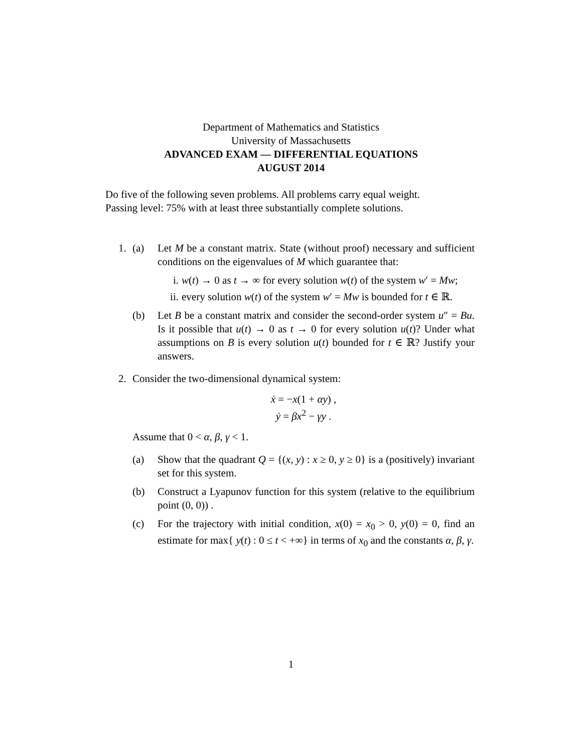Department of Mathematics and Statistics
University of Massachusetts
ADVANCED EXAM — DIFFERENTIAL EQUATIONS
AUGUST 2014
Do five of the following seven problems. All problems carry equal weight.
Passing level: 75% with at least three substantially complete solutions.
1. (a) Let M be a constant matrix. State (without proof) necessary and sufficient conditions on the eigenvalues of M which guarantee that:
i. w(t) → 0 as t → ∞ for every solution w(t) of the system w′ = Mw;
ii. every solution w(t) of the system w′ = Mw is bounded for t ∈ ℝ.
(b) Let B be a constant matrix and consider the second-order system u″ = Bu. Is it possible that u(t) → 0 as t → 0 for every solution u(t)? Under what assumptions on B is every solution u(t) bounded for t ∈ ℝ? Justify your answers.
2. Consider the two-dimensional dynamical system:
ẋ = −x(1 + αy) ,
ẏ = βx<sup>2</sup> − γy .
Assume that 0 < α, β, γ < 1.
(a) Show that the quadrant Q = {(x, y) : x ≥ 0, y ≥ 0} is a (positively) invariant set for this system.
(b) Construct a Lyapunov function for this system (relative to the equilibrium point (0, 0)) .
(c) For the trajectory with initial condition, x(0) = x<sub>0</sub> > 0, y(0) = 0, find an estimate for max{ y(t) : 0 ≤ t < +∞} in terms of x<sub>0</sub> and the constants α, β, γ.
1